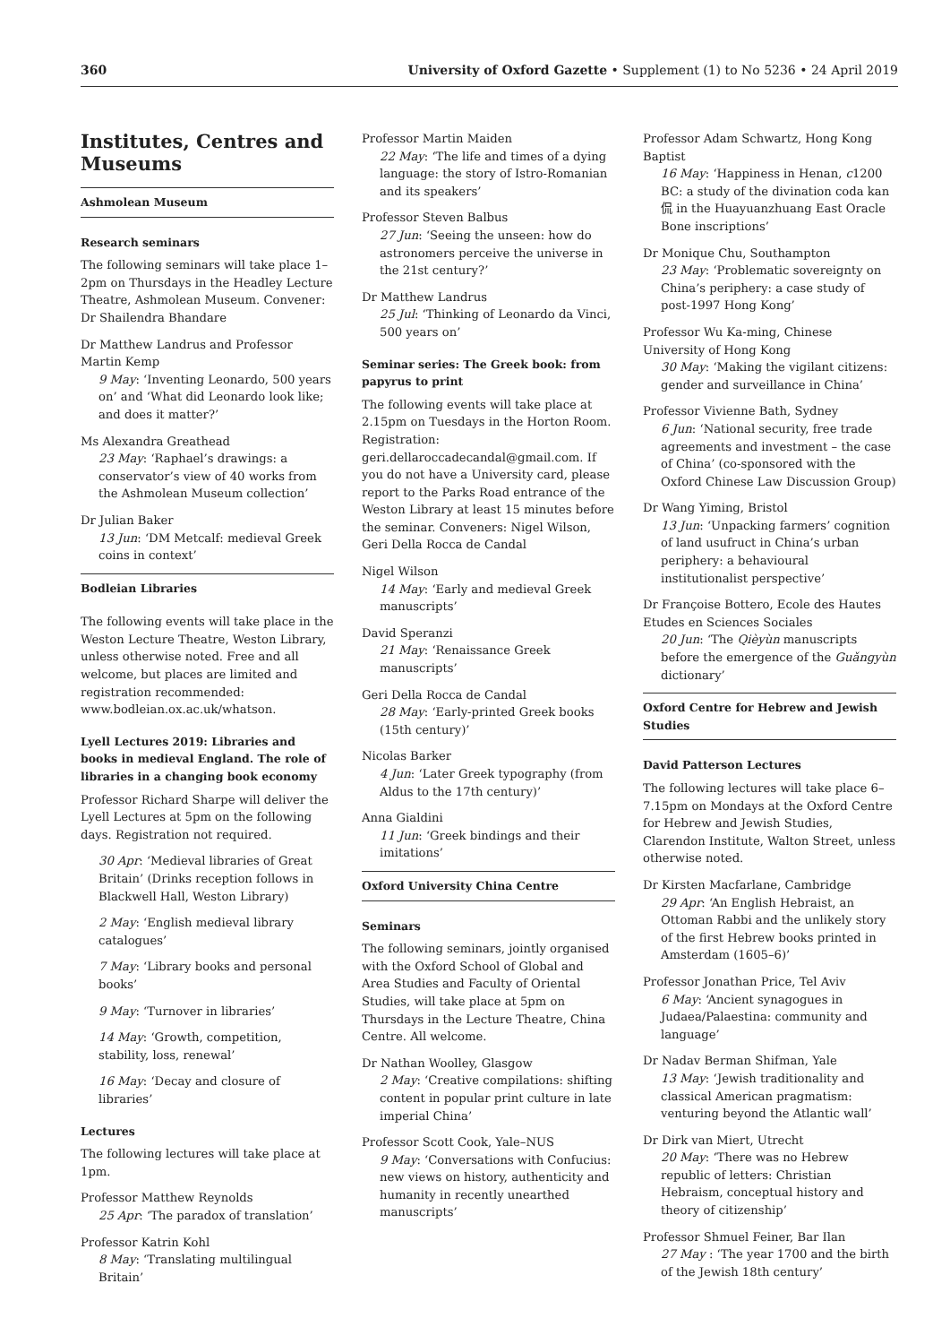360 University of Oxford Gazette • Supplement (1) to No 5236 • 24 April 2019
Institutes, Centres and Museums
Ashmolean Museum
Research seminars
The following seminars will take place 1–2pm on Thursdays in the Headley Lecture Theatre, Ashmolean Museum. Convener: Dr Shailendra Bhandare
Dr Matthew Landrus and Professor Martin Kemp
9 May: ‘Inventing Leonardo, 500 years on’ and ‘What did Leonardo look like; and does it matter?’
Ms Alexandra Greathead
23 May: ‘Raphael’s drawings: a conservator’s view of 40 works from the Ashmolean Museum collection’
Dr Julian Baker
13 Jun: ‘DM Metcalf: medieval Greek coins in context’
Bodleian Libraries
The following events will take place in the Weston Lecture Theatre, Weston Library, unless otherwise noted. Free and all welcome, but places are limited and registration recommended: www.bodleian.ox.ac.uk/whatson.
Lyell Lectures 2019: Libraries and books in medieval England. The role of libraries in a changing book economy
Professor Richard Sharpe will deliver the Lyell Lectures at 5pm on the following days. Registration not required.
30 Apr: ‘Medieval libraries of Great Britain’ (Drinks reception follows in Blackwell Hall, Weston Library)
2 May: ‘English medieval library catalogues’
7 May: ‘Library books and personal books’
9 May: ‘Turnover in libraries’
14 May: ‘Growth, competition, stability, loss, renewal’
16 May: ‘Decay and closure of libraries’
Lectures
The following lectures will take place at 1pm.
Professor Matthew Reynolds
25 Apr: ‘The paradox of translation’
Professor Katrin Kohl
8 May: ‘Translating multilingual Britain’
Professor Martin Maiden
22 May: ‘The life and times of a dying language: the story of Istro-Romanian and its speakers’
Professor Steven Balbus
27 Jun: ‘Seeing the unseen: how do astronomers perceive the universe in the 21st century?’
Dr Matthew Landrus
25 Jul: ‘Thinking of Leonardo da Vinci, 500 years on’
Seminar series: The Greek book: from papyrus to print
The following events will take place at 2.15pm on Tuesdays in the Horton Room. Registration: geri.dellaroccadecandal@gmail.com. If you do not have a University card, please report to the Parks Road entrance of the Weston Library at least 15 minutes before the seminar. Conveners: Nigel Wilson, Geri Della Rocca de Candal
Nigel Wilson
14 May: ‘Early and medieval Greek manuscripts’
David Speranzi
21 May: ‘Renaissance Greek manuscripts’
Geri Della Rocca de Candal
28 May: ‘Early-printed Greek books (15th century)’
Nicolas Barker
4 Jun: ‘Later Greek typography (from Aldus to the 17th century)’
Anna Gialdini
11 Jun: ‘Greek bindings and their imitations’
Oxford University China Centre
Seminars
The following seminars, jointly organised with the Oxford School of Global and Area Studies and Faculty of Oriental Studies, will take place at 5pm on Thursdays in the Lecture Theatre, China Centre. All welcome.
Dr Nathan Woolley, Glasgow
2 May: ‘Creative compilations: shifting content in popular print culture in late imperial China’
Professor Scott Cook, Yale–NUS
9 May: ‘Conversations with Confucius: new views on history, authenticity and humanity in recently unearthed manuscripts’
Professor Adam Schwartz, Hong Kong Baptist
16 May: ‘Happiness in Henan, c1200 BC: a study of the divination coda kan 侃 in the Huayuanzhuang East Oracle Bone inscriptions’
Dr Monique Chu, Southampton
23 May: ‘Problematic sovereignty on China’s periphery: a case study of post-1997 Hong Kong’
Professor Wu Ka-ming, Chinese University of Hong Kong
30 May: ‘Making the vigilant citizens: gender and surveillance in China’
Professor Vivienne Bath, Sydney
6 Jun: ‘National security, free trade agreements and investment – the case of China’ (co-sponsored with the Oxford Chinese Law Discussion Group)
Dr Wang Yiming, Bristol
13 Jun: ‘Unpacking farmers’ cognition of land usufruct in China’s urban periphery: a behavioural institutionalist perspective’
Dr Françoise Bottero, Ecole des Hautes Etudes en Sciences Sociales
20 Jun: ‘The Qièyùn manuscripts before the emergence of the Guǎngyùn dictionary’
Oxford Centre for Hebrew and Jewish Studies
David Patterson Lectures
The following lectures will take place 6–7.15pm on Mondays at the Oxford Centre for Hebrew and Jewish Studies, Clarendon Institute, Walton Street, unless otherwise noted.
Dr Kirsten Macfarlane, Cambridge
29 Apr: ‘An English Hebraist, an Ottoman Rabbi and the unlikely story of the first Hebrew books printed in Amsterdam (1605–6)’
Professor Jonathan Price, Tel Aviv
6 May: ‘Ancient synagogues in Judaea/Palaestina: community and language’
Dr Nadav Berman Shifman, Yale
13 May: ‘Jewish traditionality and classical American pragmatism: venturing beyond the Atlantic wall’
Dr Dirk van Miert, Utrecht
20 May: ‘There was no Hebrew republic of letters: Christian Hebraism, conceptual history and theory of citizenship’
Professor Shmuel Feiner, Bar Ilan
27 May : ‘The year 1700 and the birth of the Jewish 18th century’